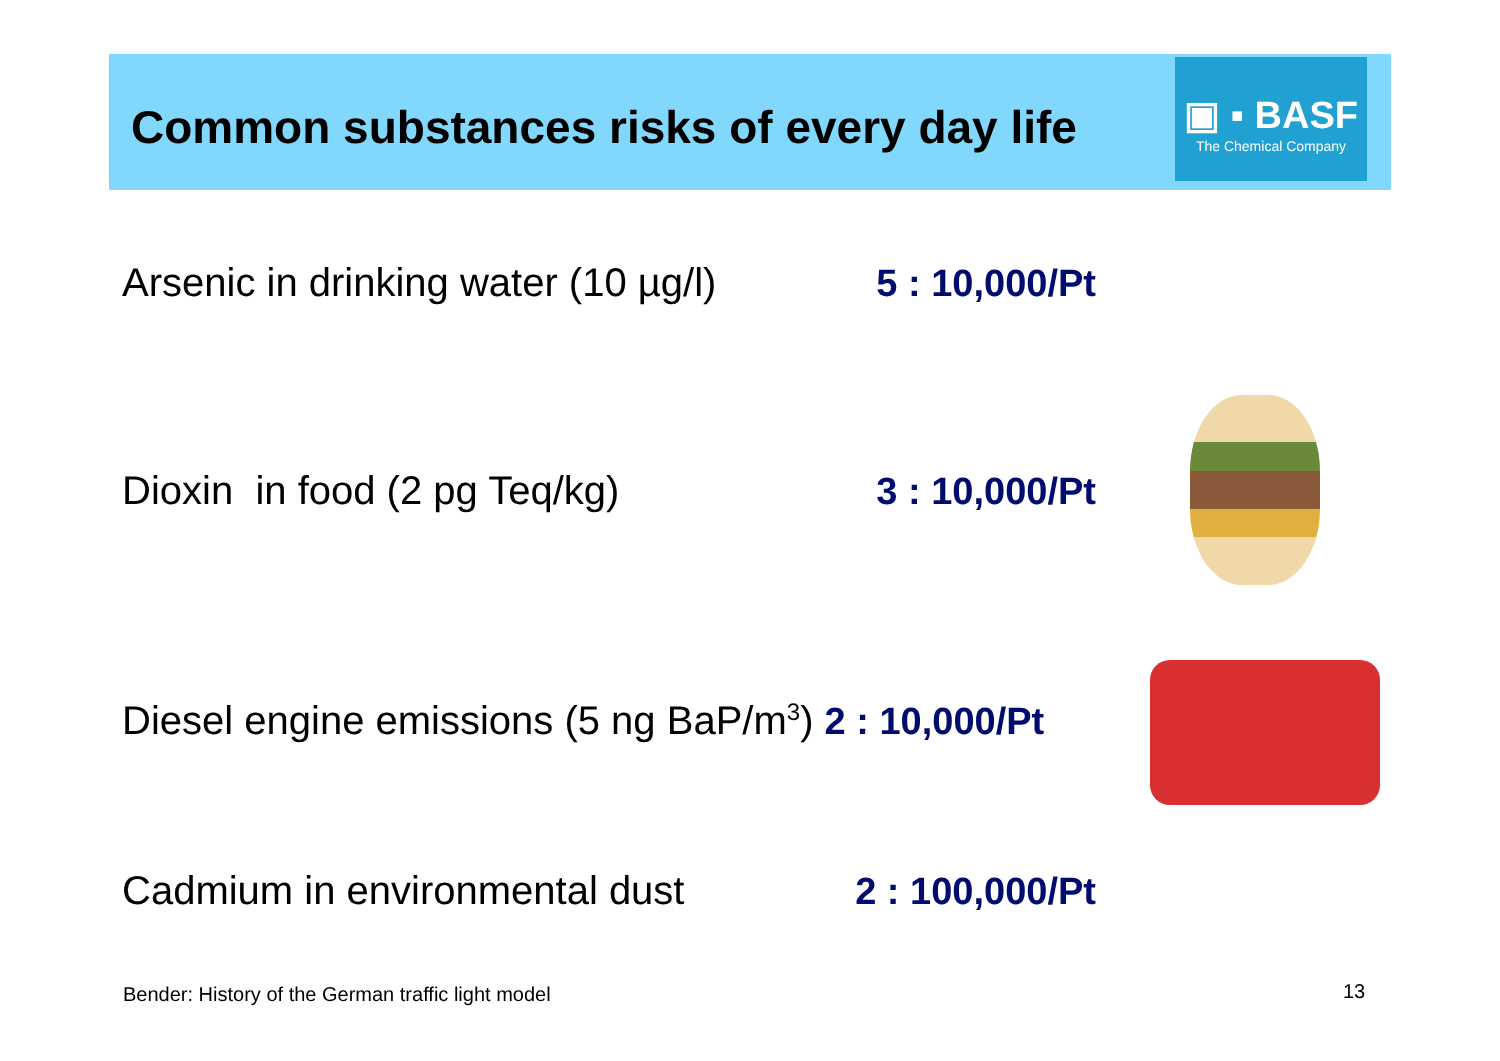Common substances risks of every day life
▣ ▪ BASF
The Chemical Company
Arsenic in drinking water (10 µg/l)
5 : 10,000/Pt
Dioxin in food (2 pg Teq/kg) 3 : 10,000/Pt
Diesel engine emissions (5 ng BaP/m<sup>3</sup>) 2 : 10,000/Pt
Cadmium in environmental dust 2 : 100,000/Pt
Bender: History of the German traffic light model
13